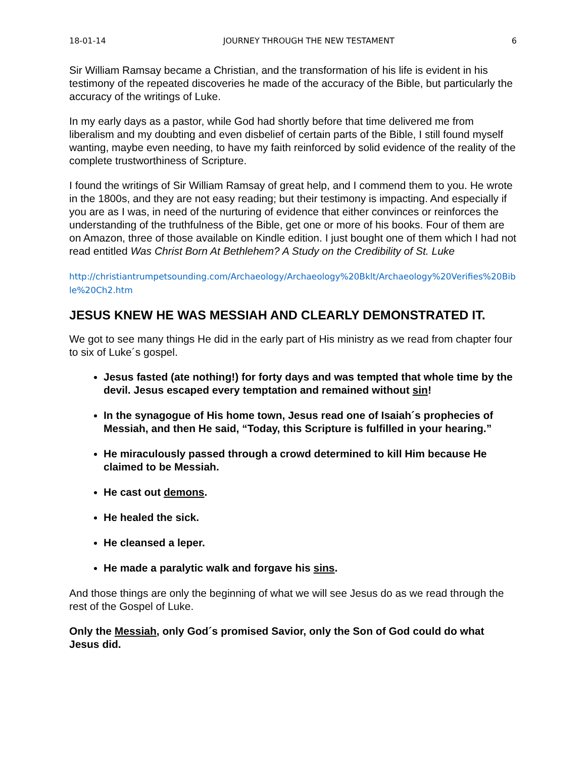18-01-14 JOURNEY THROUGH THE NEW TESTAMENT 6
Sir William Ramsay became a Christian, and the transformation of his life is evident in his testimony of the repeated discoveries he made of the accuracy of the Bible, but particularly the accuracy of the writings of Luke.
In my early days as a pastor, while God had shortly before that time delivered me from liberalism and my doubting and even disbelief of certain parts of the Bible, I still found myself wanting, maybe even needing, to have my faith reinforced by solid evidence of the reality of the complete trustworthiness of Scripture.
I found the writings of Sir William Ramsay of great help, and I commend them to you. He wrote in the 1800s, and they are not easy reading; but their testimony is impacting. And especially if you are as I was, in need of the nurturing of evidence that either convinces or reinforces the understanding of the truthfulness of the Bible, get one or more of his books. Four of them are on Amazon, three of those available on Kindle edition. I just bought one of them which I had not read entitled Was Christ Born At Bethlehem? A Study on the Credibility of St. Luke
http://christiantrumpetsounding.com/Archaeology/Archaeology%20Bklt/Archaeology%20Verifies%20Bible%20Ch2.htm
JESUS KNEW HE WAS MESSIAH AND CLEARLY DEMONSTRATED IT.
We got to see many things He did in the early part of His ministry as we read from chapter four to six of Luke´s gospel.
Jesus fasted (ate nothing!) for forty days and was tempted that whole time by the devil. Jesus escaped every temptation and remained without sin!
In the synagogue of His home town, Jesus read one of Isaiah´s prophecies of Messiah, and then He said, “Today, this Scripture is fulfilled in your hearing.”
He miraculously passed through a crowd determined to kill Him because He claimed to be Messiah.
He cast out demons.
He healed the sick.
He cleansed a leper.
He made a paralytic walk and forgave his sins.
And those things are only the beginning of what we will see Jesus do as we read through the rest of the Gospel of Luke.
Only the Messiah, only God´s promised Savior, only the Son of God could do what Jesus did.